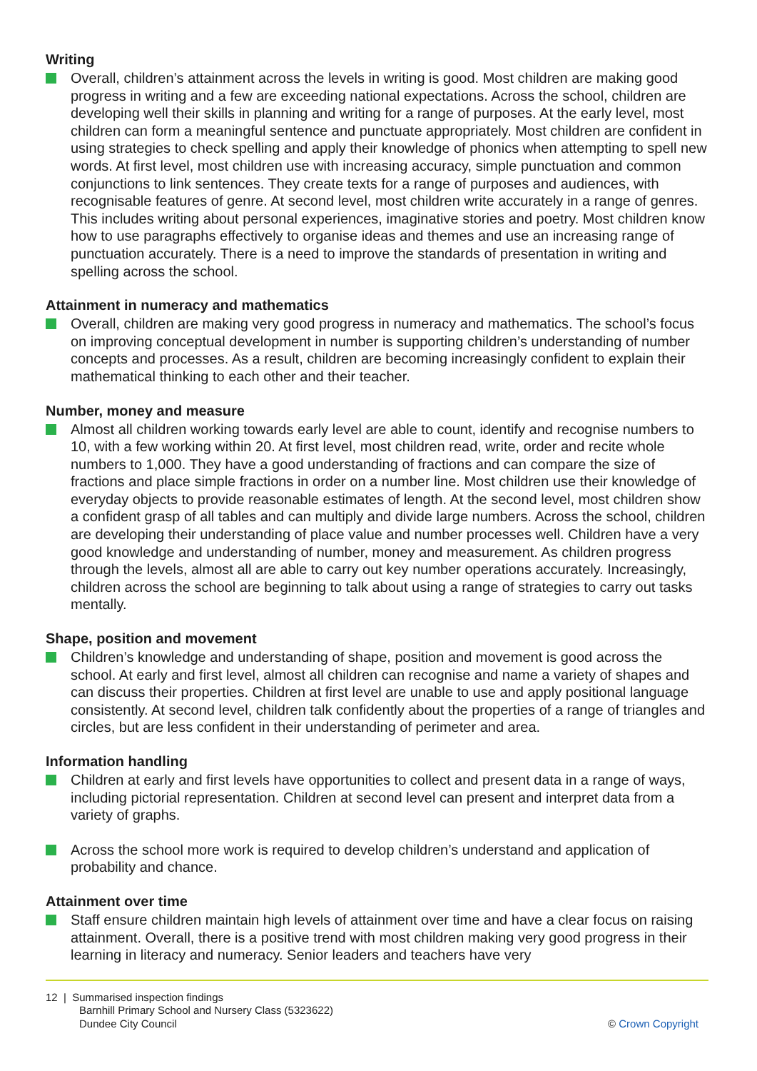Writing
Overall, children’s attainment across the levels in writing is good. Most children are making good progress in writing and a few are exceeding national expectations. Across the school, children are developing well their skills in planning and writing for a range of purposes. At the early level, most children can form a meaningful sentence and punctuate appropriately. Most children are confident in using strategies to check spelling and apply their knowledge of phonics when attempting to spell new words. At first level, most children use with increasing accuracy, simple punctuation and common conjunctions to link sentences. They create texts for a range of purposes and audiences, with recognisable features of genre. At second level, most children write accurately in a range of genres. This includes writing about personal experiences, imaginative stories and poetry. Most children know how to use paragraphs effectively to organise ideas and themes and use an increasing range of punctuation accurately. There is a need to improve the standards of presentation in writing and spelling across the school.
Attainment in numeracy and mathematics
Overall, children are making very good progress in numeracy and mathematics. The school’s focus on improving conceptual development in number is supporting children’s understanding of number concepts and processes. As a result, children are becoming increasingly confident to explain their mathematical thinking to each other and their teacher.
Number, money and measure
Almost all children working towards early level are able to count, identify and recognise numbers to 10, with a few working within 20. At first level, most children read, write, order and recite whole numbers to 1,000. They have a good understanding of fractions and can compare the size of fractions and place simple fractions in order on a number line. Most children use their knowledge of everyday objects to provide reasonable estimates of length. At the second level, most children show a confident grasp of all tables and can multiply and divide large numbers. Across the school, children are developing their understanding of place value and number processes well. Children have a very good knowledge and understanding of number, money and measurement. As children progress through the levels, almost all are able to carry out key number operations accurately. Increasingly, children across the school are beginning to talk about using a range of strategies to carry out tasks mentally.
Shape, position and movement
Children’s knowledge and understanding of shape, position and movement is good across the school. At early and first level, almost all children can recognise and name a variety of shapes and can discuss their properties. Children at first level are unable to use and apply positional language consistently. At second level, children talk confidently about the properties of a range of triangles and circles, but are less confident in their understanding of perimeter and area.
Information handling
Children at early and first levels have opportunities to collect and present data in a range of ways, including pictorial representation. Children at second level can present and interpret data from a variety of graphs.
Across the school more work is required to develop children’s understand and application of probability and chance.
Attainment over time
Staff ensure children maintain high levels of attainment over time and have a clear focus on raising attainment. Overall, there is a positive trend with most children making very good progress in their learning in literacy and numeracy. Senior leaders and teachers have very
12 | Summarised inspection findings
Barnhill Primary School and Nursery Class (5323622)
Dundee City Council
© Crown Copyright